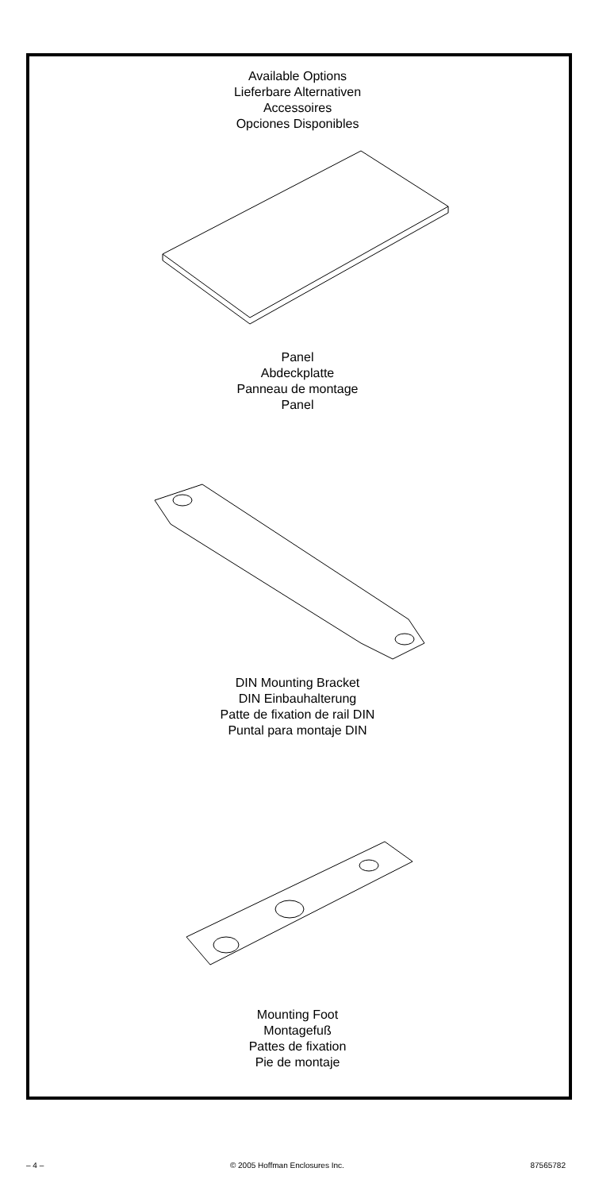Available Options
Lieferbare Alternativen
Accessoires
Opciones Disponibles
Panel
Abdeckplatte
Panneau de montage
Panel
DIN Mounting Bracket
DIN Einbauhalterung
Patte de fixation de rail DIN
Puntal para montaje DIN
Mounting Foot
Montagefuß
Pattes de fixation
Pie de montaje
– 4 – © 2005 Hoffman Enclosures Inc. 87565782